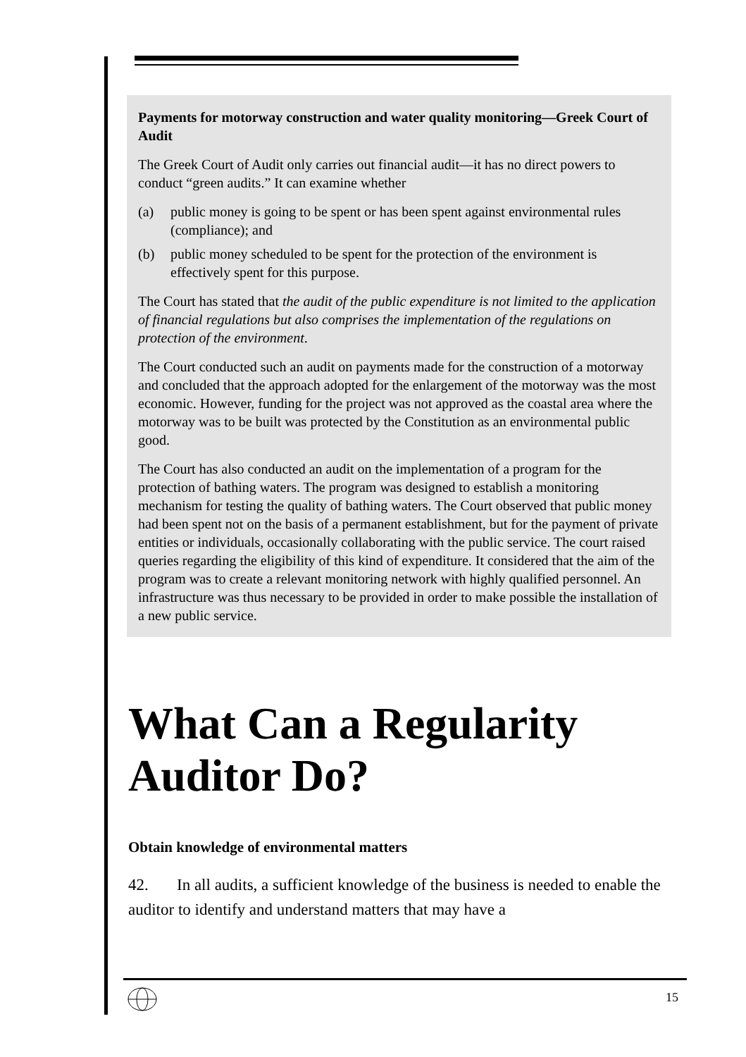Payments for motorway construction and water quality monitoring—Greek Court of Audit
The Greek Court of Audit only carries out financial audit—it has no direct powers to conduct “green audits.” It can examine whether
(a) public money is going to be spent or has been spent against environmental rules (compliance); and
(b) public money scheduled to be spent for the protection of the environment is effectively spent for this purpose.
The Court has stated that the audit of the public expenditure is not limited to the application of financial regulations but also comprises the implementation of the regulations on protection of the environment.
The Court conducted such an audit on payments made for the construction of a motorway and concluded that the approach adopted for the enlargement of the motorway was the most economic. However, funding for the project was not approved as the coastal area where the motorway was to be built was protected by the Constitution as an environmental public good.
The Court has also conducted an audit on the implementation of a program for the protection of bathing waters. The program was designed to establish a monitoring mechanism for testing the quality of bathing waters. The Court observed that public money had been spent not on the basis of a permanent establishment, but for the payment of private entities or individuals, occasionally collaborating with the public service. The court raised queries regarding the eligibility of this kind of expenditure. It considered that the aim of the program was to create a relevant monitoring network with highly qualified personnel. An infrastructure was thus necessary to be provided in order to make possible the installation of a new public service.
What Can a Regularity
Auditor Do?
Obtain knowledge of environmental matters
42. In all audits, a sufficient knowledge of the business is needed to enable the auditor to identify and understand matters that may have a
15